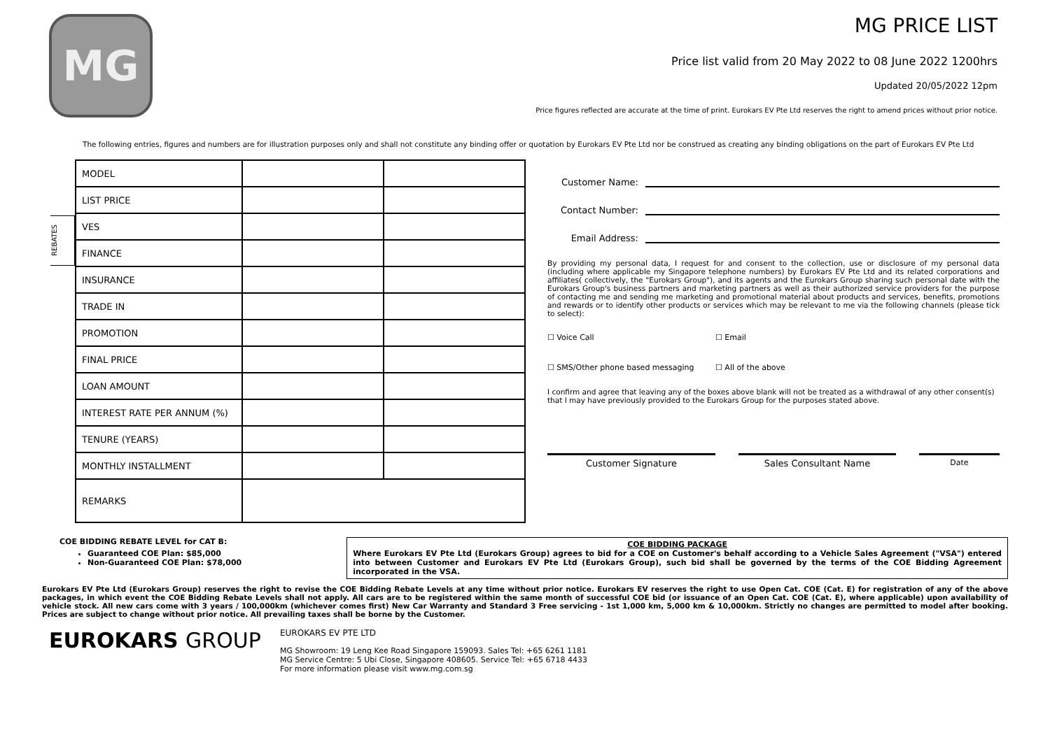MG
MG PRICE LIST
Price list valid from 20 May 2022 to 08 June 2022 1200hrs
Updated 20/05/2022 12pm
Price figures reflected are accurate at the time of print. Eurokars EV Pte Ltd reserves the right to amend prices without prior notice.
The following entries, figures and numbers are for illustration purposes only and shall not constitute any binding offer or quotation by Eurokars EV Pte Ltd nor be construed as creating any binding obligations on the part of Eurokars EV Pte Ltd
REBATES
| MODEL | | |
| LIST PRICE | | |
| VES | | |
| FINANCE | | |
| INSURANCE | | |
| TRADE IN | | |
| PROMOTION | | |
| FINAL PRICE | | |
| LOAN AMOUNT | | |
| INTEREST RATE PER ANNUM (%) | | |
| TENURE (YEARS) | | |
| MONTHLY INSTALLMENT | | |
| REMARKS | | |
Customer Name:
Contact Number:
Email Address:
By providing my personal data, I request for and consent to the collection, use or disclosure of my personal data (including where applicable my Singapore telephone numbers) by Eurokars EV Pte Ltd and its related corporations and affiliates( collectively, the "Eurokars Group"), and its agents and the Eurokars Group sharing such personal date with the Eurokars Group's business partners and marketing partners as well as their authorized service providers for the purpose of contacting me and sending me marketing and promotional material about products and services, benefits, promotions and rewards or to identify other products or services which may be relevant to me via the following channels (please tick to select):
☐ Voice Call ☐ Email
☐ SMS/Other phone based messaging ☐ All of the above
I confirm and agree that leaving any of the boxes above blank will not be treated as a withdrawal of any other consent(s) that I may have previously provided to the Eurokars Group for the purposes stated above.
Customer Signature Sales Consultant Name
Date
COE BIDDING REBATE LEVEL for CAT B:
Guaranteed COE Plan: $85,000
Non-Guaranteed COE Plan: $78,000
COE BIDDING PACKAGE
Where Eurokars EV Pte Ltd (Eurokars Group) agrees to bid for a COE on Customer's behalf according to a Vehicle Sales Agreement ("VSA") entered into between Customer and Eurokars EV Pte Ltd (Eurokars Group), such bid shall be governed by the terms of the COE Bidding Agreement incorporated in the VSA.
Eurokars EV Pte Ltd (Eurokars Group) reserves the right to revise the COE Bidding Rebate Levels at any time without prior notice. Eurokars EV reserves the right to use Open Cat. COE (Cat. E) for registration of any of the above packages, in which event the COE Bidding Rebate Levels shall not apply. All cars are to be registered within the same month of successful COE bid (or issuance of an Open Cat. COE (Cat. E), where applicable) upon availability of vehicle stock. All new cars come with 3 years / 100,000km (whichever comes first) New Car Warranty and Standard 3 Free servicing - 1st 1,000 km, 5,000 km & 10,000km. Strictly no changes are permitted to model after booking. Prices are subject to change without prior notice. All prevailing taxes shall be borne by the Customer.
EUROKARS GROUP
EUROKARS EV PTE LTD
MG Showroom: 19 Leng Kee Road Singapore 159093. Sales Tel: +65 6261 1181
MG Service Centre: 5 Ubi Close, Singapore 408605. Service Tel: +65 6718 4433
For more information please visit www.mg.com.sg